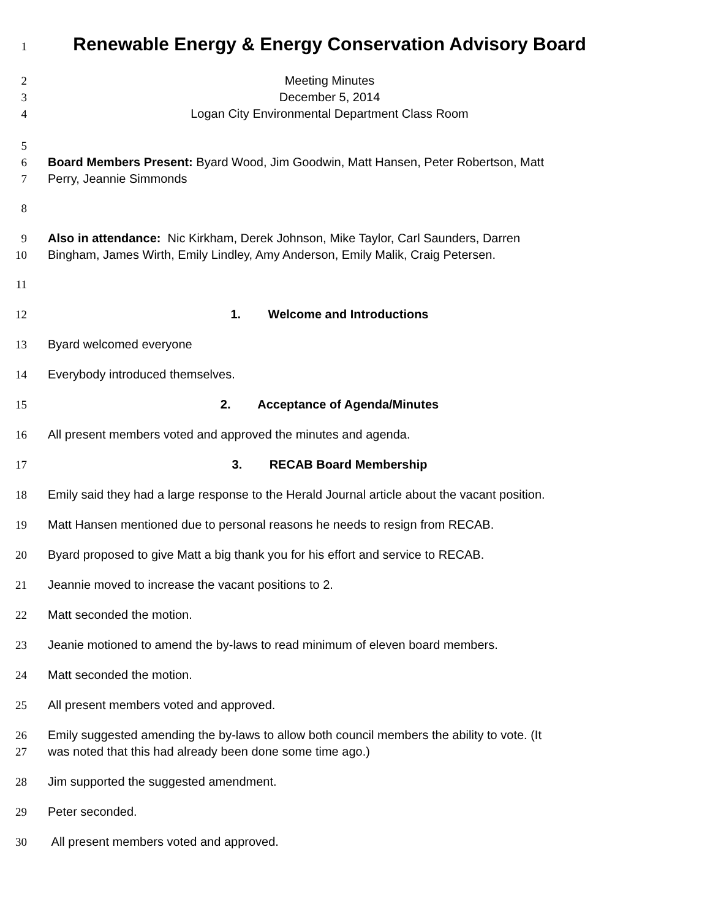1
Renewable Energy & Energy Conservation Advisory Board
2 Meeting Minutes
3 December 5, 2014
4 Logan City Environmental Department Class Room
5
6 Board Members Present: Byard Wood, Jim Goodwin, Matt Hansen, Peter Robertson, Matt
7 Perry, Jeannie Simmonds
8
9 Also in attendance: Nic Kirkham, Derek Johnson, Mike Taylor, Carl Saunders, Darren
10 Bingham, James Wirth, Emily Lindley, Amy Anderson, Emily Malik, Craig Petersen.
11
12 1. Welcome and Introductions
13 Byard welcomed everyone
14 Everybody introduced themselves.
15 2. Acceptance of Agenda/Minutes
16 All present members voted and approved the minutes and agenda.
17 3. RECAB Board Membership
18 Emily said they had a large response to the Herald Journal article about the vacant position.
19 Matt Hansen mentioned due to personal reasons he needs to resign from RECAB.
20 Byard proposed to give Matt a big thank you for his effort and service to RECAB.
21 Jeannie moved to increase the vacant positions to 2.
22 Matt seconded the motion.
23 Jeanie motioned to amend the by-laws to read minimum of eleven board members.
24 Matt seconded the motion.
25 All present members voted and approved.
26 Emily suggested amending the by-laws to allow both council members the ability to vote. (It
27 was noted that this had already been done some time ago.)
28 Jim supported the suggested amendment.
29 Peter seconded.
30 All present members voted and approved.